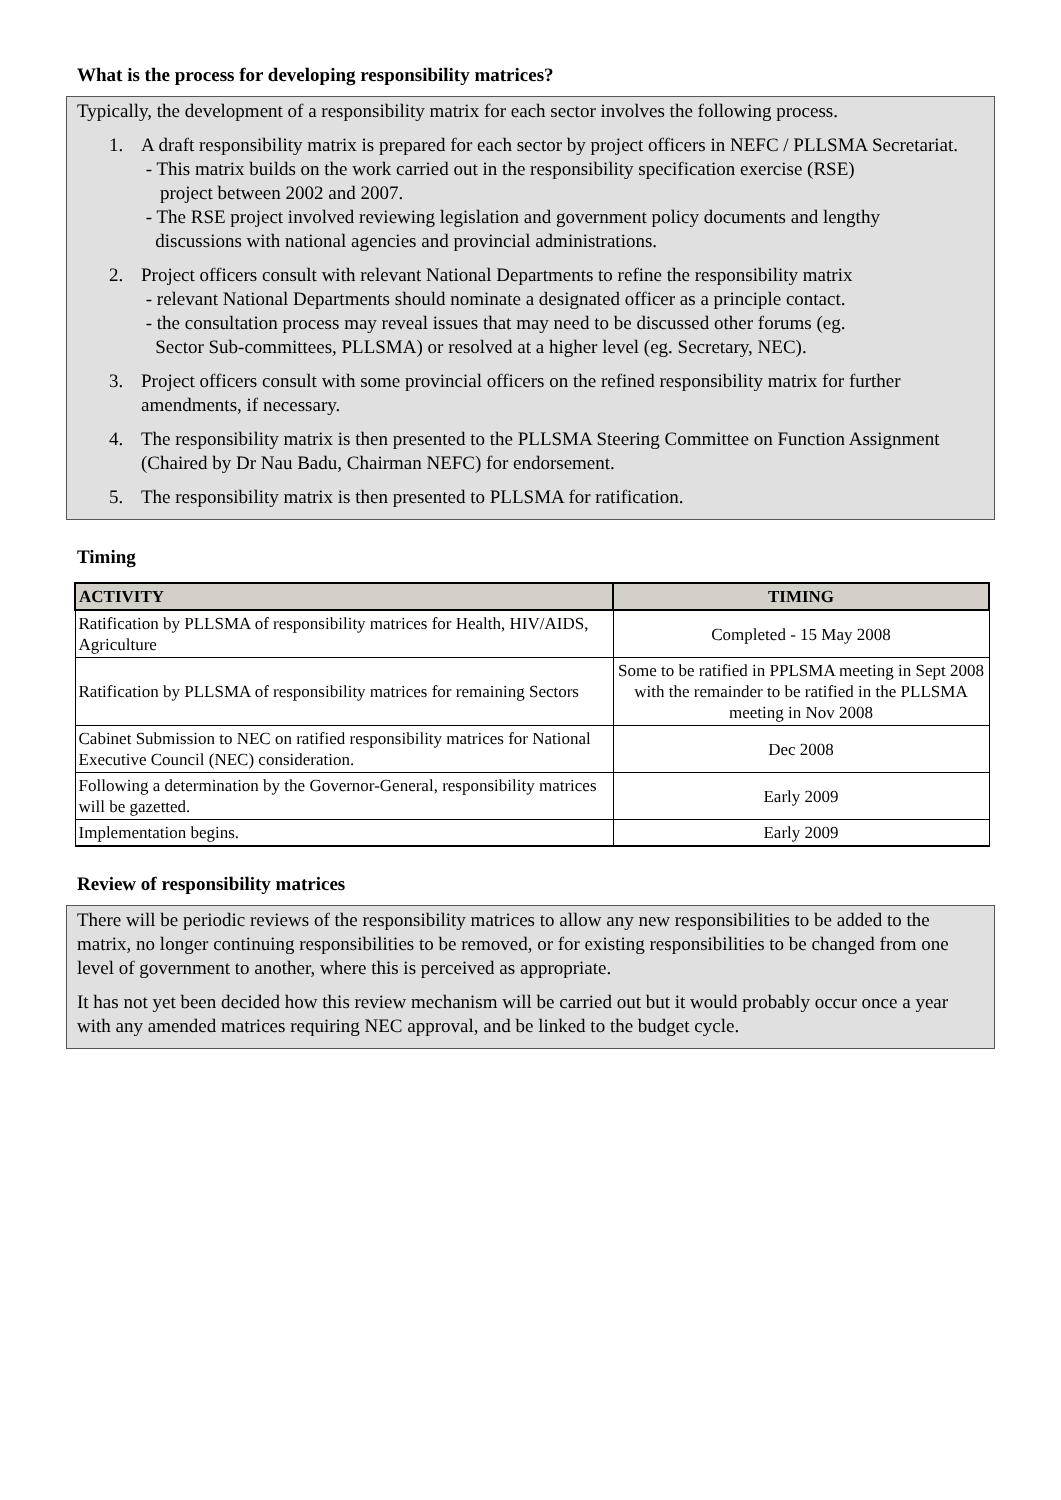What is the process for developing responsibility matrices?
Typically, the development of a responsibility matrix for each sector involves the following process.
1. A draft responsibility matrix is prepared for each sector by project officers in NEFC / PLLSMA Secretariat.
- This matrix builds on the work carried out in the responsibility specification exercise (RSE)
project between 2002 and 2007.
- The RSE project involved reviewing legislation and government policy documents and lengthy
discussions with national agencies and provincial administrations.
2. Project officers consult with relevant National Departments to refine the responsibility matrix
- relevant National Departments should nominate a designated officer as a principle contact.
- the consultation process may reveal issues that may need to be discussed other forums (eg.
Sector Sub-committees, PLLSMA) or resolved at a higher level (eg. Secretary, NEC).
3. Project officers consult with some provincial officers on the refined responsibility matrix for further amendments, if necessary.
4. The responsibility matrix is then presented to the PLLSMA Steering Committee on Function Assignment (Chaired by Dr Nau Badu, Chairman NEFC) for endorsement.
5. The responsibility matrix is then presented to PLLSMA for ratification.
Timing
| ACTIVITY | TIMING |
| --- | --- |
| Ratification by PLLSMA of responsibility matrices for Health, HIV/AIDS, Agriculture | Completed - 15 May 2008 |
| Ratification by PLLSMA of responsibility matrices for remaining Sectors | Some to be ratified in PPLSMA meeting in Sept 2008 with the remainder to be ratified in the PLLSMA meeting in Nov 2008 |
| Cabinet Submission to NEC on ratified responsibility matrices for National Executive Council (NEC) consideration. | Dec 2008 |
| Following a determination by the Governor-General, responsibility matrices will be gazetted. | Early 2009 |
| Implementation begins. | Early 2009 |
Review of responsibility matrices
There will be periodic reviews of the responsibility matrices to allow any new responsibilities to be added to the matrix, no longer continuing responsibilities to be removed, or for existing responsibilities to be changed from one level of government to another, where this is perceived as appropriate.
It has not yet been decided how this review mechanism will be carried out but it would probably occur once a year with any amended matrices requiring NEC approval, and be linked to the budget cycle.